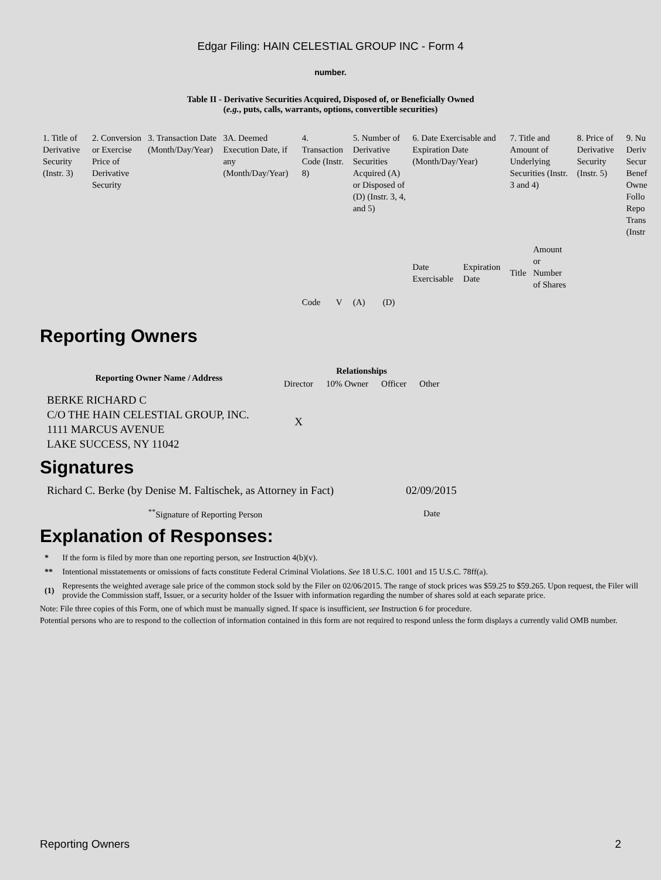Edgar Filing: HAIN CELESTIAL GROUP INC - Form 4
number.
Table II - Derivative Securities Acquired, Disposed of, or Beneficially Owned
(e.g., puts, calls, warrants, options, convertible securities)
| 1. Title of Derivative Security (Instr. 3) | 2. Conversion or Exercise Price of Derivative Security | 3. Transaction Date (Month/Day/Year) | 3A. Deemed Execution Date, if any (Month/Day/Year) | 4. Transaction Code (Instr. 8) | | 5. Number of Derivative Securities Acquired (A) or Disposed of (D) (Instr. 3, 4, and 5) | | 6. Date Exercisable and Expiration Date (Month/Day/Year) | | 7. Title and Amount of Underlying Securities (Instr. 3 and 4) | | 8. Price of Derivative Security (Instr. 5) | 9. Nu Deriv Secur Benef Owne Follo Repo Trans (Instr |
| | | | | Code | V | (A) | (D) | Date Exercisable | Expiration Date | Title | Amount or Number of Shares | | |
Reporting Owners
| Reporting Owner Name / Address | Relationships | | | |
| --- | --- | --- | --- | --- |
| | Director | 10% Owner | Officer | Other |
| BERKE RICHARD C C/O THE HAIN CELESTIAL GROUP, INC. 1111 MARCUS AVENUE LAKE SUCCESS, NY 11042 | X | | | |
Signatures
| Richard C. Berke (by Denise M. Faltischek, as Attorney in Fact) | 02/09/2015 |
| <sup>**</sup> Signature of Reporting Person | Date |
Explanation of Responses:
| * | If the form is filed by more than one reporting person, see Instruction 4(b)(v). |
| ** | Intentional misstatements or omissions of facts constitute Federal Criminal Violations. See 18 U.S.C. 1001 and 15 U.S.C. 78ff(a). |
| (1) | Represents the weighted average sale price of the common stock sold by the Filer on 02/06/2015. The range of stock prices was $59.25 to $59.265. Upon request, the Filer will provide the Commission staff, Issuer, or a security holder of the Issuer with information regarding the number of shares sold at each separate price. |
Note: File three copies of this Form, one of which must be manually signed. If space is insufficient, see Instruction 6 for procedure.
Potential persons who are to respond to the collection of information contained in this form are not required to respond unless the form displays a currently valid OMB number.
Reporting Owners 2